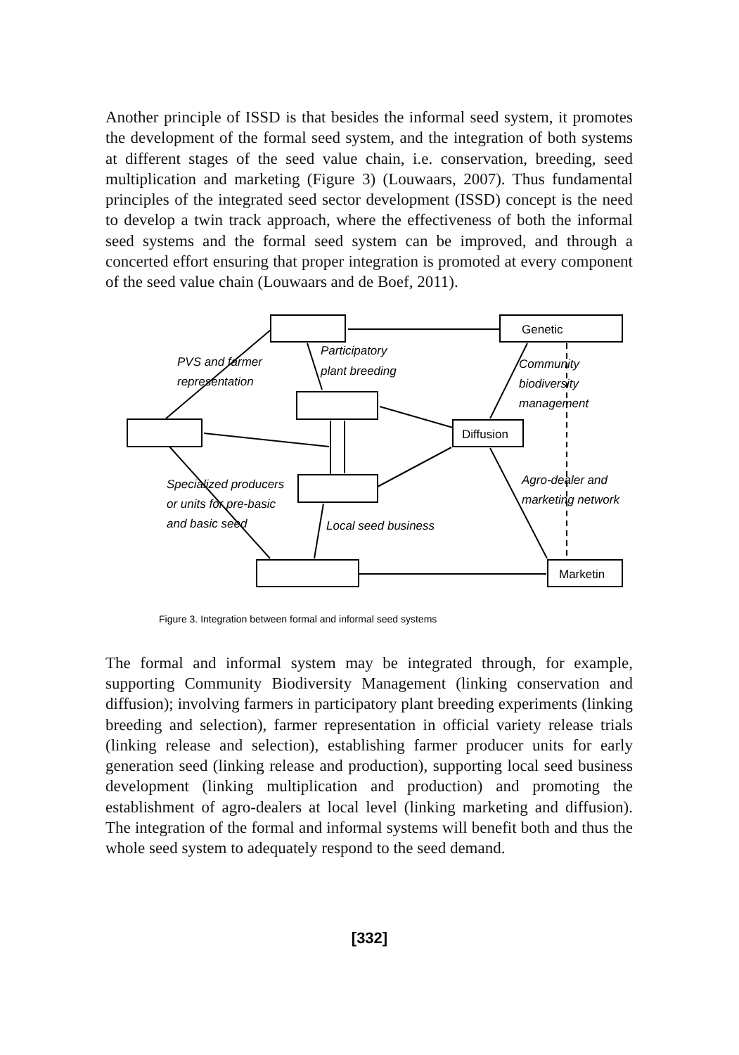Another principle of ISSD is that besides the informal seed system, it promotes the development of the formal seed system, and the integration of both systems at different stages of the seed value chain, i.e. conservation, breeding, seed multiplication and marketing (Figure 3) (Louwaars, 2007). Thus fundamental principles of the integrated seed sector development (ISSD) concept is the need to develop a twin track approach, where the effectiveness of both the informal seed systems and the formal seed system can be improved, and through a concerted effort ensuring that proper integration is promoted at every component of the seed value chain (Louwaars and de Boef, 2011).
Genetic
Diffusion
Marketin
Participatory
plant breeding
PVS and farmer
representation
Community
biodiversity
management
Specialized producers
or units for pre-basic
and basic seed
Agro-dealer and
marketing network
Local seed business
Figure 3. Integration between formal and informal seed systems
The formal and informal system may be integrated through, for example, supporting Community Biodiversity Management (linking conservation and diffusion); involving farmers in participatory plant breeding experiments (linking breeding and selection), farmer representation in official variety release trials (linking release and selection), establishing farmer producer units for early generation seed (linking release and production), supporting local seed business development (linking multiplication and production) and promoting the establishment of agro-dealers at local level (linking marketing and diffusion). The integration of the formal and informal systems will benefit both and thus the whole seed system to adequately respond to the seed demand.
[332]